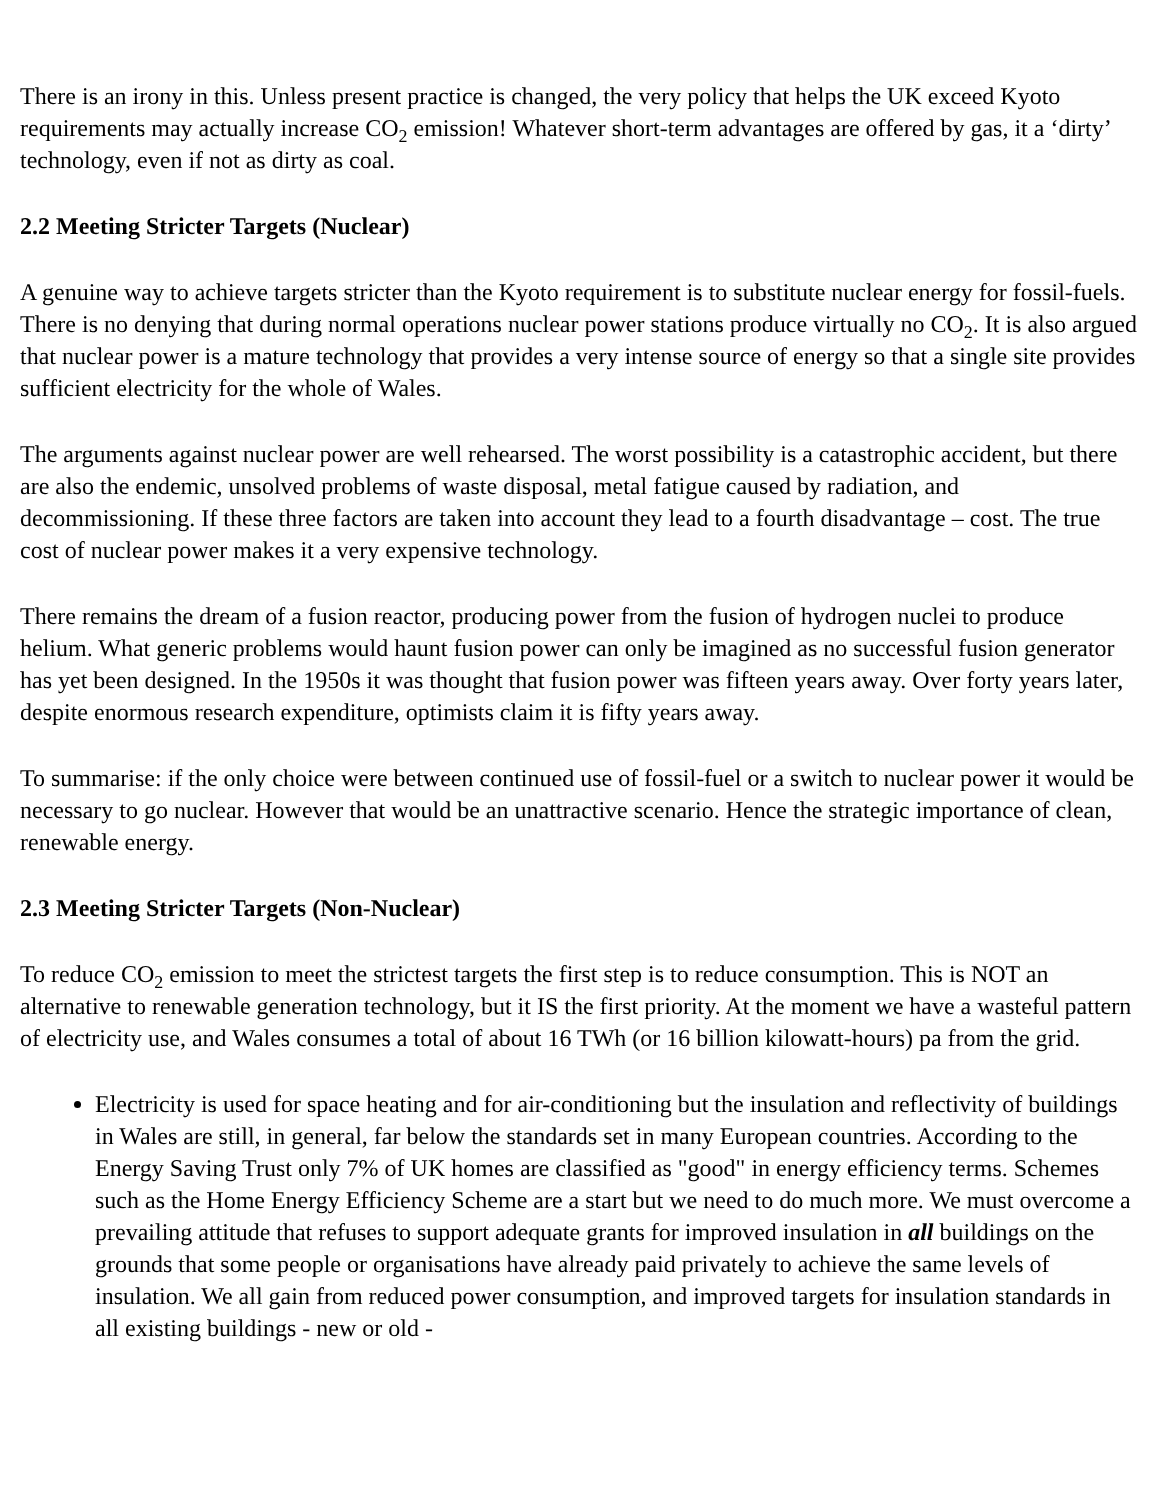There is an irony in this. Unless present practice is changed, the very policy that helps the UK exceed Kyoto requirements may actually increase CO<sub>2</sub> emission! Whatever short-term advantages are offered by gas, it a ‘dirty’ technology, even if not as dirty as coal.
2.2 Meeting Stricter Targets (Nuclear)
A genuine way to achieve targets stricter than the Kyoto requirement is to substitute nuclear energy for fossil-fuels. There is no denying that during normal operations nuclear power stations produce virtually no CO<sub>2</sub>. It is also argued that nuclear power is a mature technology that provides a very intense source of energy so that a single site provides sufficient electricity for the whole of Wales.
The arguments against nuclear power are well rehearsed. The worst possibility is a catastrophic accident, but there are also the endemic, unsolved problems of waste disposal, metal fatigue caused by radiation, and decommissioning. If these three factors are taken into account they lead to a fourth disadvantage – cost. The true cost of nuclear power makes it a very expensive technology.
There remains the dream of a fusion reactor, producing power from the fusion of hydrogen nuclei to produce helium. What generic problems would haunt fusion power can only be imagined as no successful fusion generator has yet been designed. In the 1950s it was thought that fusion power was fifteen years away. Over forty years later, despite enormous research expenditure, optimists claim it is fifty years away.
To summarise: if the only choice were between continued use of fossil-fuel or a switch to nuclear power it would be necessary to go nuclear. However that would be an unattractive scenario. Hence the strategic importance of clean, renewable energy.
2.3 Meeting Stricter Targets (Non-Nuclear)
To reduce CO<sub>2</sub> emission to meet the strictest targets the first step is to reduce consumption. This is NOT an alternative to renewable generation technology, but it IS the first priority. At the moment we have a wasteful pattern of electricity use, and Wales consumes a total of about 16 TWh (or 16 billion kilowatt-hours) pa from the grid.
Electricity is used for space heating and for air-conditioning but the insulation and reflectivity of buildings in Wales are still, in general, far below the standards set in many European countries. According to the Energy Saving Trust only 7% of UK homes are classified as "good" in energy efficiency terms. Schemes such as the Home Energy Efficiency Scheme are a start but we need to do much more. We must overcome a prevailing attitude that refuses to support adequate grants for improved insulation in all buildings on the grounds that some people or organisations have already paid privately to achieve the same levels of insulation. We all gain from reduced power consumption, and improved targets for insulation standards in all existing buildings - new or old -